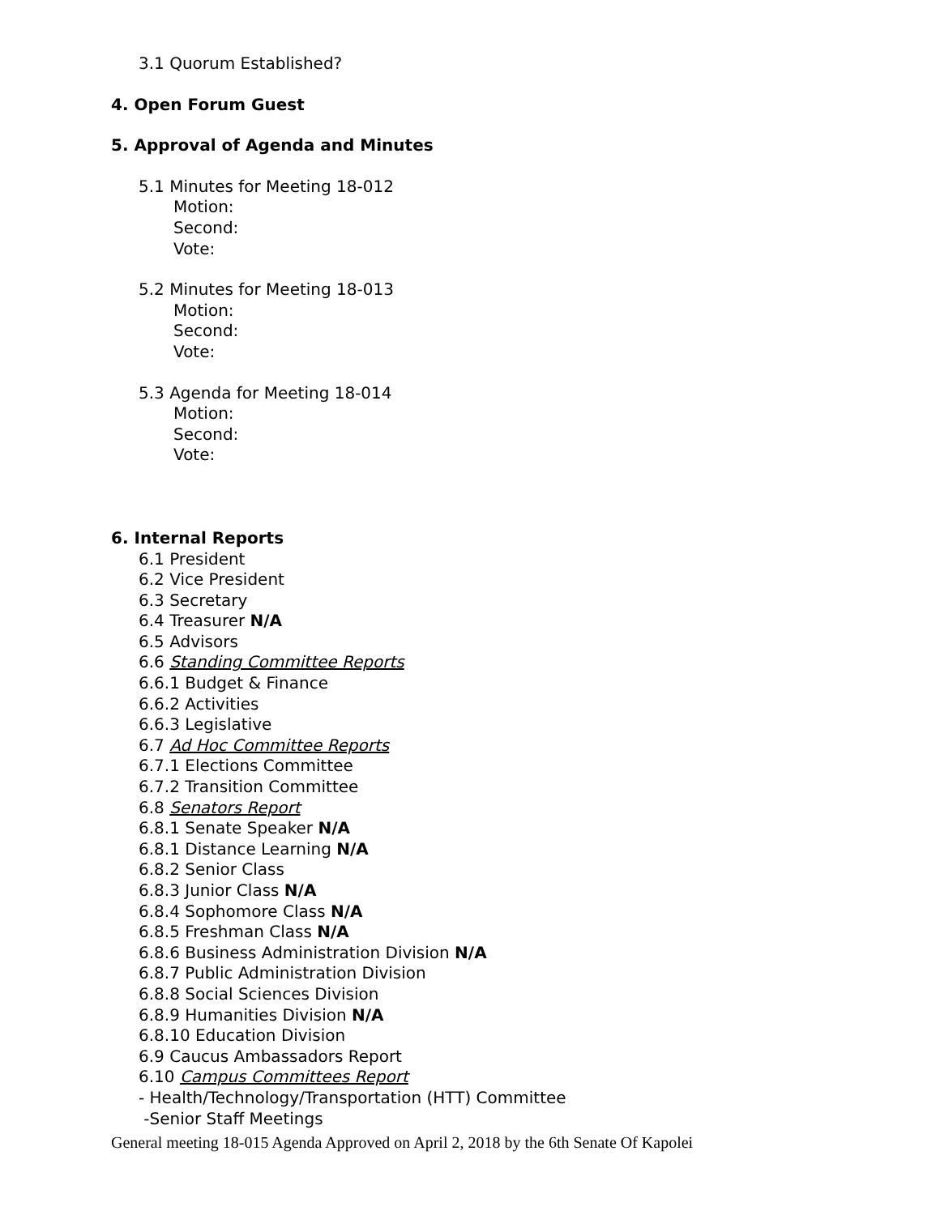3.1 Quorum Established?
4. Open Forum Guest
5. Approval of Agenda and Minutes
5.1 Minutes for Meeting 18-012
Motion:
Second:
Vote:
5.2 Minutes for Meeting 18-013
Motion:
Second:
Vote:
5.3 Agenda for Meeting 18-014
Motion:
Second:
Vote:
6. Internal Reports
6.1 President
6.2 Vice President
6.3 Secretary
6.4 Treasurer N/A
6.5 Advisors
6.6 Standing Committee Reports
6.6.1 Budget & Finance
6.6.2 Activities
6.6.3 Legislative
6.7 Ad Hoc Committee Reports
6.7.1 Elections Committee
6.7.2 Transition Committee
6.8 Senators Report
6.8.1 Senate Speaker N/A
6.8.1 Distance Learning N/A
6.8.2 Senior Class
6.8.3 Junior Class N/A
6.8.4 Sophomore Class N/A
6.8.5 Freshman Class N/A
6.8.6 Business Administration Division N/A
6.8.7 Public Administration Division
6.8.8 Social Sciences Division
6.8.9 Humanities Division N/A
6.8.10 Education Division
6.9 Caucus Ambassadors Report
6.10 Campus Committees Report
- Health/Technology/Transportation (HTT) Committee
-Senior Staff Meetings
General meeting 18-015 Agenda Approved on April 2, 2018 by the 6th Senate Of Kapolei